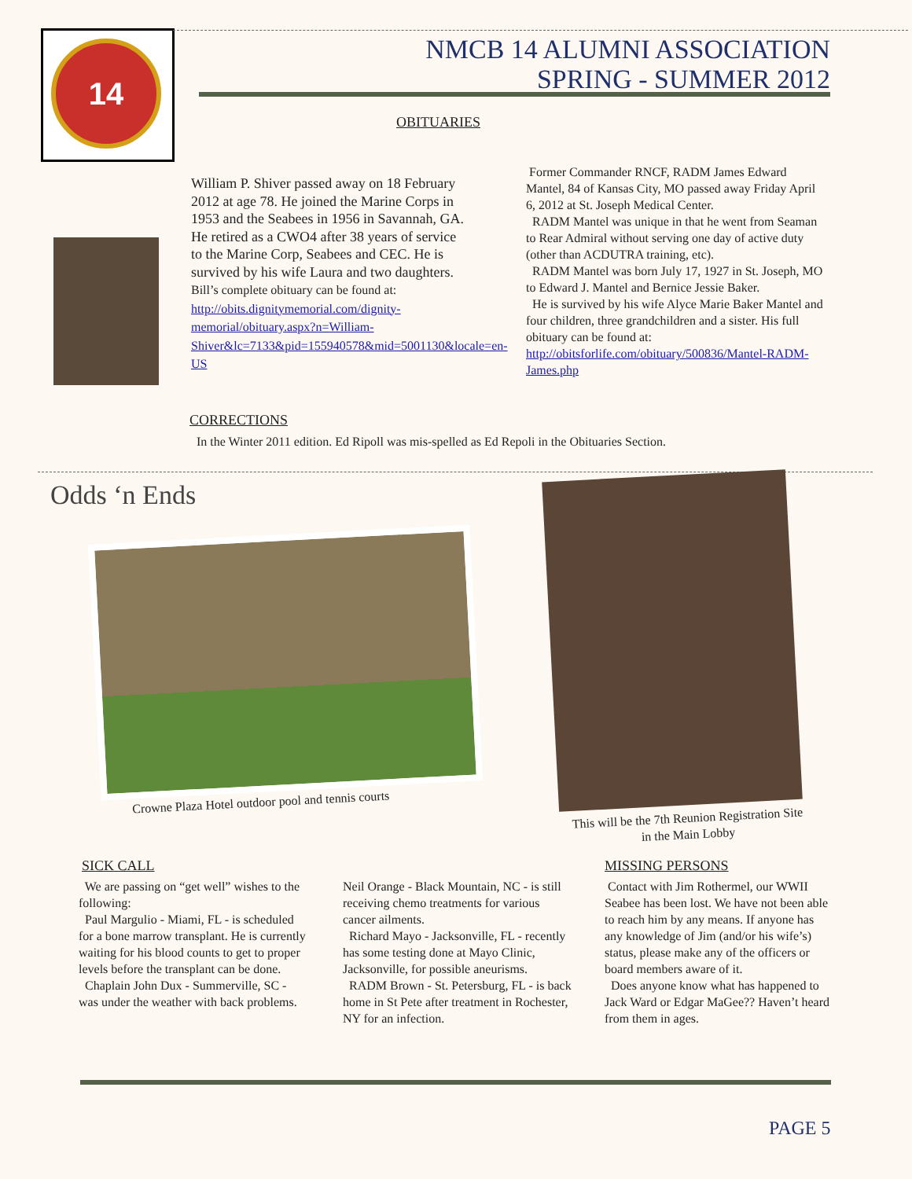14
NMCB 14 ALUMNI ASSOCIATION
SPRING - SUMMER 2012
OBITUARIES
William P. Shiver passed away on 18 February 2012 at age 78. He joined the Marine Corps in 1953 and the Seabees in 1956 in Savannah, GA. He retired as a CWO4 after 38 years of service to the Marine Corp, Seabees and CEC. He is survived by his wife Laura and two daughters. Bill’s complete obituary can be found at: http://obits.dignitymemorial.com/dignity-memorial/obituary.aspx?n=William-Shiver&lc=7133&pid=155940578&mid=5001130&locale=en-US
Former Commander RNCF, RADM James Edward Mantel, 84 of Kansas City, MO passed away Friday April 6, 2012 at St. Joseph Medical Center.
RADM Mantel was unique in that he went from Seaman to Rear Admiral without serving one day of active duty (other than ACDUTRA training, etc).
RADM Mantel was born July 17, 1927 in St. Joseph, MO to Edward J. Mantel and Bernice Jessie Baker.
He is survived by his wife Alyce Marie Baker Mantel and four children, three grandchildren and a sister. His full obituary can be found at: http://obitsforlife.com/obituary/500836/Mantel-RADM-James.php
CORRECTIONS
In the Winter 2011 edition. Ed Ripoll was mis-spelled as Ed Repoli in the Obituaries Section.
Odds ‘n Ends
Crowne Plaza Hotel outdoor pool and tennis courts
This will be the 7th Reunion Registration Site in the Main Lobby
SICK CALL
We are passing on “get well” wishes to the following:
Paul Margulio - Miami, FL - is scheduled for a bone marrow transplant. He is currently waiting for his blood counts to get to proper levels before the transplant can be done.
Chaplain John Dux - Summerville, SC - was under the weather with back problems.
Neil Orange - Black Mountain, NC - is still receiving chemo treatments for various cancer ailments.
Richard Mayo - Jacksonville, FL - recently has some testing done at Mayo Clinic, Jacksonville, for possible aneurisms.
RADM Brown - St. Petersburg, FL - is back home in St Pete after treatment in Rochester, NY for an infection.
MISSING PERSONS
Contact with Jim Rothermel, our WWII Seabee has been lost. We have not been able to reach him by any means. If anyone has any knowledge of Jim (and/or his wife’s) status, please make any of the officers or board members aware of it.
Does anyone know what has happened to Jack Ward or Edgar MaGee?? Haven’t heard from them in ages.
PAGE 5